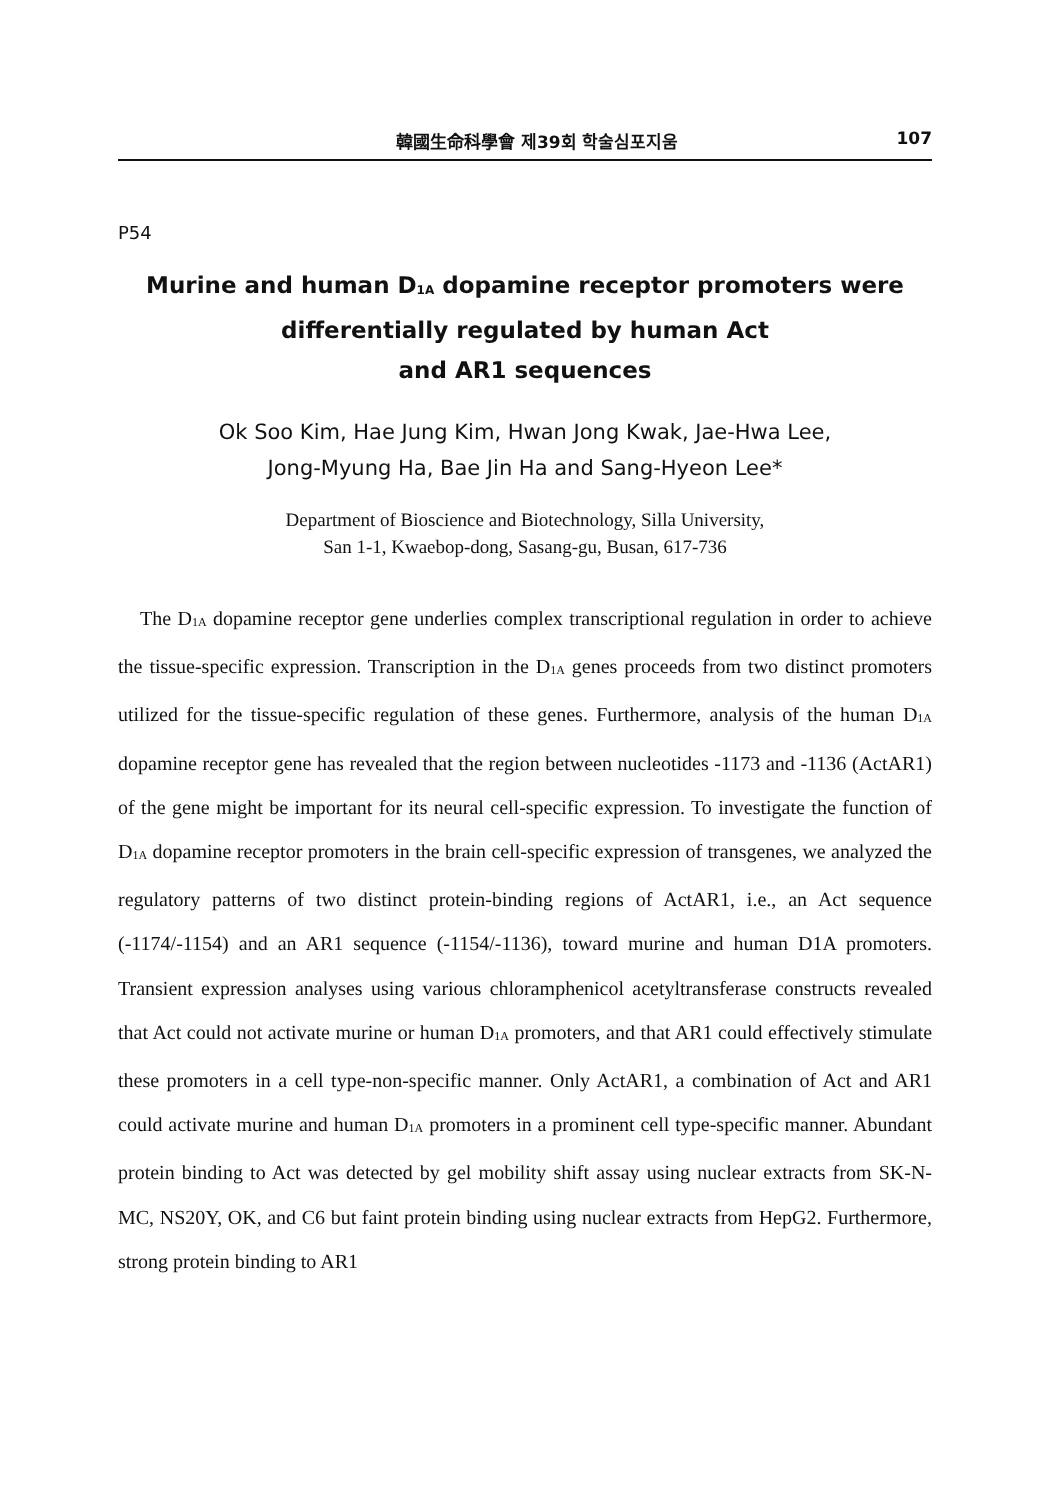韓國生命科學會 제39회 학술심포지움 107
P54
Murine and human D<sub>1A</sub> dopamine receptor promoters were
differentially regulated by human Act
and AR1 sequences
Ok Soo Kim, Hae Jung Kim, Hwan Jong Kwak, Jae-Hwa Lee,
Jong-Myung Ha, Bae Jin Ha and Sang-Hyeon Lee*
Department of Bioscience and Biotechnology, Silla University,
San 1-1, Kwaebop-dong, Sasang-gu, Busan, 617-736
The D<sub>1A</sub> dopamine receptor gene underlies complex transcriptional regulation in order to achieve the tissue-specific expression. Transcription in the D<sub>1A</sub> genes proceeds from two distinct promoters utilized for the tissue-specific regulation of these genes. Furthermore, analysis of the human D<sub>1A</sub> dopamine receptor gene has revealed that the region between nucleotides -1173 and -1136 (ActAR1) of the gene might be important for its neural cell-specific expression. To investigate the function of D<sub>1A</sub> dopamine receptor promoters in the brain cell-specific expression of transgenes, we analyzed the regulatory patterns of two distinct protein-binding regions of ActAR1, i.e., an Act sequence (-1174/-1154) and an AR1 sequence (-1154/-1136), toward murine and human D1A promoters. Transient expression analyses using various chloramphenicol acetyltransferase constructs revealed that Act could not activate murine or human D<sub>1A</sub> promoters, and that AR1 could effectively stimulate these promoters in a cell type-non-specific manner. Only ActAR1, a combination of Act and AR1 could activate murine and human D<sub>1A</sub> promoters in a prominent cell type-specific manner. Abundant protein binding to Act was detected by gel mobility shift assay using nuclear extracts from SK-N-MC, NS20Y, OK, and C6 but faint protein binding using nuclear extracts from HepG2. Furthermore, strong protein binding to AR1